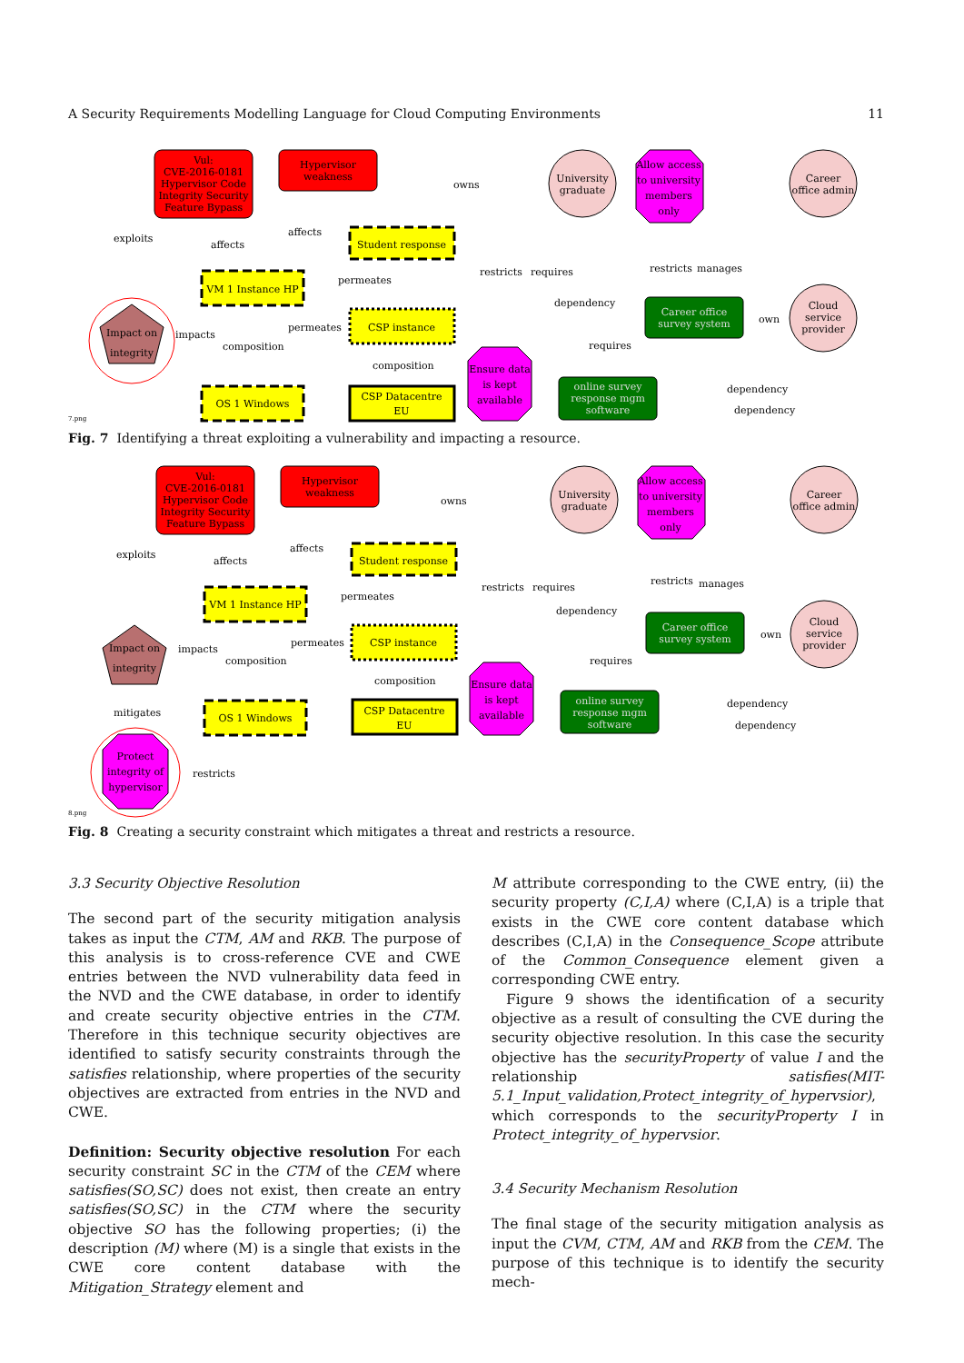A Security Requirements Modelling Language for Cloud Computing Environments 11
Vul:
CVE-2016-0181
Hypervisor Code
Integrity Security
Feature Bypass
Hypervisor
weakness
Student response
VM 1 Instance HP
CSP instance
OS 1 Windows
CSP Datacentre
EU
Impact on
integrity
exploits
affects
affects
permeates
permeates
impacts
composition
composition
owns
restricts
requires
dependency
requires
restricts
manages
own
dependency
dependency
University
graduate
Allow access
to university
members
only
Career
office admin
Career office
survey system
Cloud
service
provider
Ensure data
is kept
available
online survey
response mgm
software
7.png
Fig. 7 Identifying a threat exploiting a vulnerability and impacting a resource.
Vul:
CVE-2016-0181
Hypervisor Code
Integrity Security
Feature Bypass
Hypervisor
weakness
Student response
VM 1 Instance HP
CSP instance
OS 1 Windows
CSP Datacentre
EU
Impact on
integrity
Protect
integrity of
hypervisor
exploits
affects
affects
permeates
permeates
impacts
composition
composition
mitigates
restricts
owns
restricts
requires
dependency
requires
restricts
manages
own
dependency
dependency
University
graduate
Allow access
to university
members
only
Career
office admin
Career office
survey system
Cloud
service
provider
Ensure data
is kept
available
online survey
response mgm
software
8.png
Fig. 8 Creating a security constraint which mitigates a threat and restricts a resource.
3.3 Security Objective Resolution
The second part of the security mitigation analysis takes as input the CTM, AM and RKB. The purpose of this analysis is to cross-reference CVE and CWE entries between the NVD vulnerability data feed in the NVD and the CWE database, in order to identify and create security objective entries in the CTM. Therefore in this technique security objectives are identified to satisfy security constraints through the satisfies relationship, where properties of the security objectives are extracted from entries in the NVD and CWE.
Definition: Security objective resolution For each security constraint SC in the CTM of the CEM where satisfies(SO,SC) does not exist, then create an entry satisfies(SO,SC) in the CTM where the security objective SO has the following properties; (i) the description (M) where (M) is a single that exists in the CWE core content database with the Mitigation_Strategy element and
M attribute corresponding to the CWE entry, (ii) the security property (C,I,A) where (C,I,A) is a triple that exists in the CWE core content database which describes (C,I,A) in the Consequence_Scope attribute of the Common_Consequence element given a corresponding CWE entry.
Figure 9 shows the identification of a security objective as a result of consulting the CVE during the security objective resolution. In this case the security objective has the securityProperty of value I and the relationship satisfies(MIT-5.1_Input_validation,Protect_integrity_of_hypervsior), which corresponds to the securityProperty I in Protect_integrity_of_hypervsior.
3.4 Security Mechanism Resolution
The final stage of the security mitigation analysis as input the CVM, CTM, AM and RKB from the CEM. The purpose of this technique is to identify the security mech-